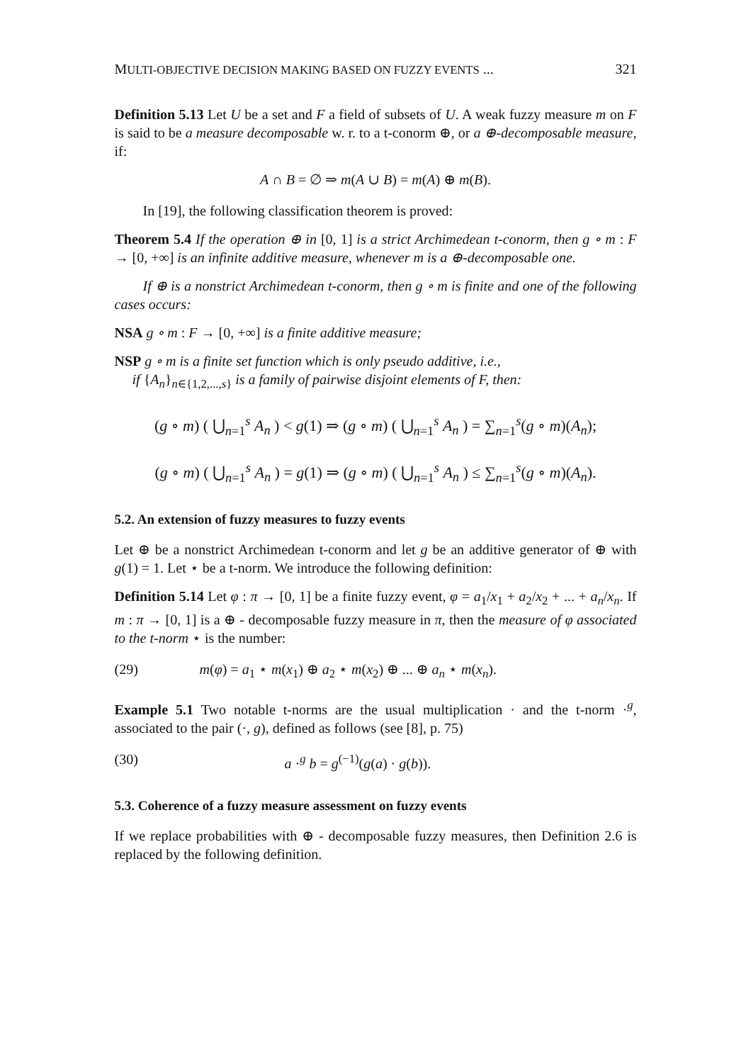MULTI-OBJECTIVE DECISION MAKING BASED ON FUZZY EVENTS ... 321
Definition 5.13 Let U be a set and F a field of subsets of U. A weak fuzzy measure m on F is said to be a measure decomposable w. r. to a t-conorm ⊕, or a ⊕-decomposable measure, if:
A ∩ B = ∅ ⇒ m(A ∪ B) = m(A) ⊕ m(B).
In [19], the following classification theorem is proved:
Theorem 5.4 If the operation ⊕ in [0, 1] is a strict Archimedean t-conorm, then g ∘ m : F → [0, +∞] is an infinite additive measure, whenever m is a ⊕-decomposable one.
If ⊕ is a nonstrict Archimedean t-conorm, then g ∘ m is finite and one of the following cases occurs:
NSA g ∘ m : F → [0, +∞] is a finite additive measure;
NSP g ∘ m is a finite set function which is only pseudo additive, i.e.,
if {A<sub>n</sub>}<sub>n∈{1,2,...,s}</sub> is a family of pairwise disjoint elements of F, then:
(g ∘ m) ( ⋃<sub>n=1</sub><sup>s</sup> A<sub>n</sub> ) < g(1) ⇒ (g ∘ m) ( ⋃<sub>n=1</sub><sup>s</sup> A<sub>n</sub> ) = ∑<sub>n=1</sub><sup>s</sup>(g ∘ m)(A<sub>n</sub>);
(g ∘ m) ( ⋃<sub>n=1</sub><sup>s</sup> A<sub>n</sub> ) = g(1) ⇒ (g ∘ m) ( ⋃<sub>n=1</sub><sup>s</sup> A<sub>n</sub> ) ≤ ∑<sub>n=1</sub><sup>s</sup>(g ∘ m)(A<sub>n</sub>).
5.2. An extension of fuzzy measures to fuzzy events
Let ⊕ be a nonstrict Archimedean t-conorm and let g be an additive generator of ⊕ with g(1) = 1. Let ⋆ be a t-norm. We introduce the following definition:
Definition 5.14 Let φ : π → [0, 1] be a finite fuzzy event, φ = a<sub>1</sub>/x<sub>1</sub> + a<sub>2</sub>/x<sub>2</sub> + ... + a<sub>n</sub>/x<sub>n</sub>. If m : π → [0, 1] is a ⊕ - decomposable fuzzy measure in π, then the measure of φ associated to the t-norm ⋆ is the number:
(29) m(φ) = a<sub>1</sub> ⋆ m(x<sub>1</sub>) ⊕ a<sub>2</sub> ⋆ m(x<sub>2</sub>) ⊕ ... ⊕ a<sub>n</sub> ⋆ m(x<sub>n</sub>).
Example 5.1 Two notable t-norms are the usual multiplication · and the t-norm ·<sup>g</sup>, associated to the pair (·, g), defined as follows (see [8], p. 75)
(30) a ·<sup>g</sup> b = g<sup>(−1)</sup>(g(a) · g(b)).
5.3. Coherence of a fuzzy measure assessment on fuzzy events
If we replace probabilities with ⊕ - decomposable fuzzy measures, then Definition 2.6 is replaced by the following definition.